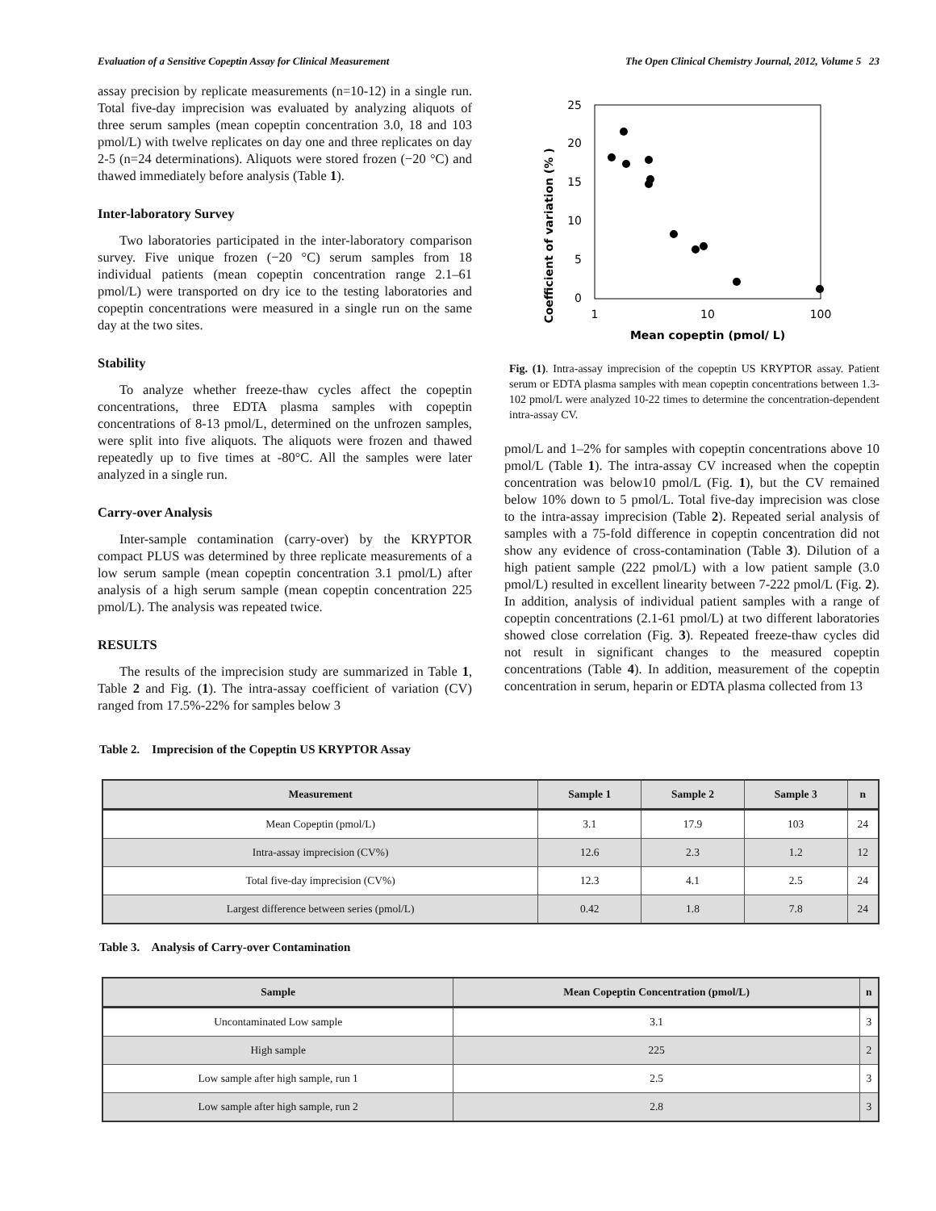Evaluation of a Sensitive Copeptin Assay for Clinical Measurement The Open Clinical Chemistry Journal, 2012, Volume 5 23
assay precision by replicate measurements (n=10-12) in a single run. Total five-day imprecision was evaluated by analyzing aliquots of three serum samples (mean copeptin concentration 3.0, 18 and 103 pmol/L) with twelve replicates on day one and three replicates on day 2-5 (n=24 determinations). Aliquots were stored frozen (−20 °C) and thawed immediately before analysis (Table 1).
Inter-laboratory Survey
Two laboratories participated in the inter-laboratory comparison survey. Five unique frozen (−20 °C) serum samples from 18 individual patients (mean copeptin concentration range 2.1–61 pmol/L) were transported on dry ice to the testing laboratories and copeptin concentrations were measured in a single run on the same day at the two sites.
Stability
To analyze whether freeze-thaw cycles affect the copeptin concentrations, three EDTA plasma samples with copeptin concentrations of 8-13 pmol/L, determined on the unfrozen samples, were split into five aliquots. The aliquots were frozen and thawed repeatedly up to five times at -80°C. All the samples were later analyzed in a single run.
Carry-over Analysis
Inter-sample contamination (carry-over) by the KRYPTOR compact PLUS was determined by three replicate measurements of a low serum sample (mean copeptin concentration 3.1 pmol/L) after analysis of a high serum sample (mean copeptin concentration 225 pmol/L). The analysis was repeated twice.
RESULTS
The results of the imprecision study are summarized in Table 1, Table 2 and Fig. (1). The intra-assay coefficient of variation (CV) ranged from 17.5%-22% for samples below 3
Coefficient of variation (% )
0
5
10
15
20
25
1
10
100
Mean copeptin (pmol/ L)
Fig. (1). Intra-assay imprecision of the copeptin US KRYPTOR assay. Patient serum or EDTA plasma samples with mean copeptin concentrations between 1.3-102 pmol/L were analyzed 10-22 times to determine the concentration-dependent intra-assay CV.
pmol/L and 1–2% for samples with copeptin concentrations above 10 pmol/L (Table 1). The intra-assay CV increased when the copeptin concentration was below10 pmol/L (Fig. 1), but the CV remained below 10% down to 5 pmol/L. Total five-day imprecision was close to the intra-assay imprecision (Table 2). Repeated serial analysis of samples with a 75-fold difference in copeptin concentration did not show any evidence of cross-contamination (Table 3). Dilution of a high patient sample (222 pmol/L) with a low patient sample (3.0 pmol/L) resulted in excellent linearity between 7-222 pmol/L (Fig. 2). In addition, analysis of individual patient samples with a range of copeptin concentrations (2.1-61 pmol/L) at two different laboratories showed close correlation (Fig. 3). Repeated freeze-thaw cycles did not result in significant changes to the measured copeptin concentrations (Table 4). In addition, measurement of the copeptin concentration in serum, heparin or EDTA plasma collected from 13
Table 2. Imprecision of the Copeptin US KRYPTOR Assay
| Measurement | Sample 1 | Sample 2 | Sample 3 | n |
| --- | --- | --- | --- | --- |
| Mean Copeptin (pmol/L) | 3.1 | 17.9 | 103 | 24 |
| Intra-assay imprecision (CV%) | 12.6 | 2.3 | 1.2 | 12 |
| Total five-day imprecision (CV%) | 12.3 | 4.1 | 2.5 | 24 |
| Largest difference between series (pmol/L) | 0.42 | 1.8 | 7.8 | 24 |
Table 3. Analysis of Carry-over Contamination
| Sample | Mean Copeptin Concentration (pmol/L) | n |
| --- | --- | --- |
| Uncontaminated Low sample | 3.1 | 3 |
| High sample | 225 | 2 |
| Low sample after high sample, run 1 | 2.5 | 3 |
| Low sample after high sample, run 2 | 2.8 | 3 |